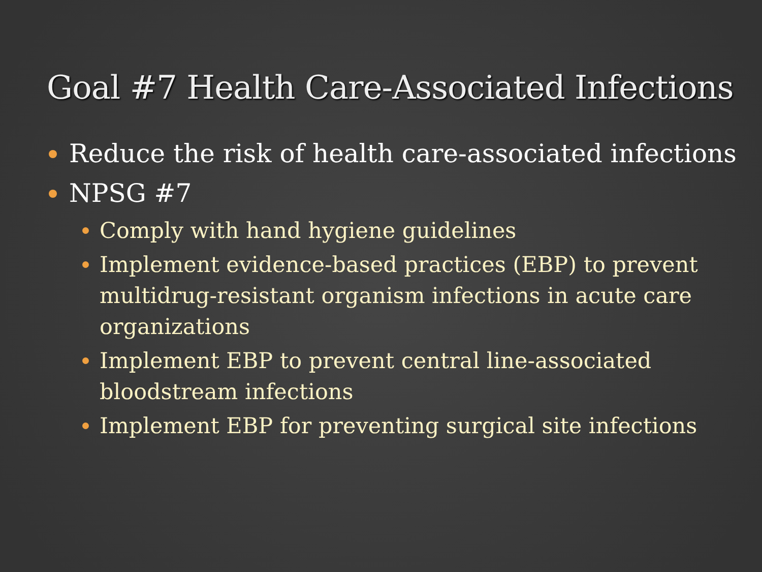Goal #7 Health Care-Associated Infections
Reduce the risk of health care-associated infections
NPSG #7
Comply with hand hygiene guidelines
Implement evidence-based practices (EBP) to prevent multidrug-resistant organism infections in acute care organizations
Implement EBP to prevent central line-associated bloodstream infections
Implement EBP for preventing surgical site infections